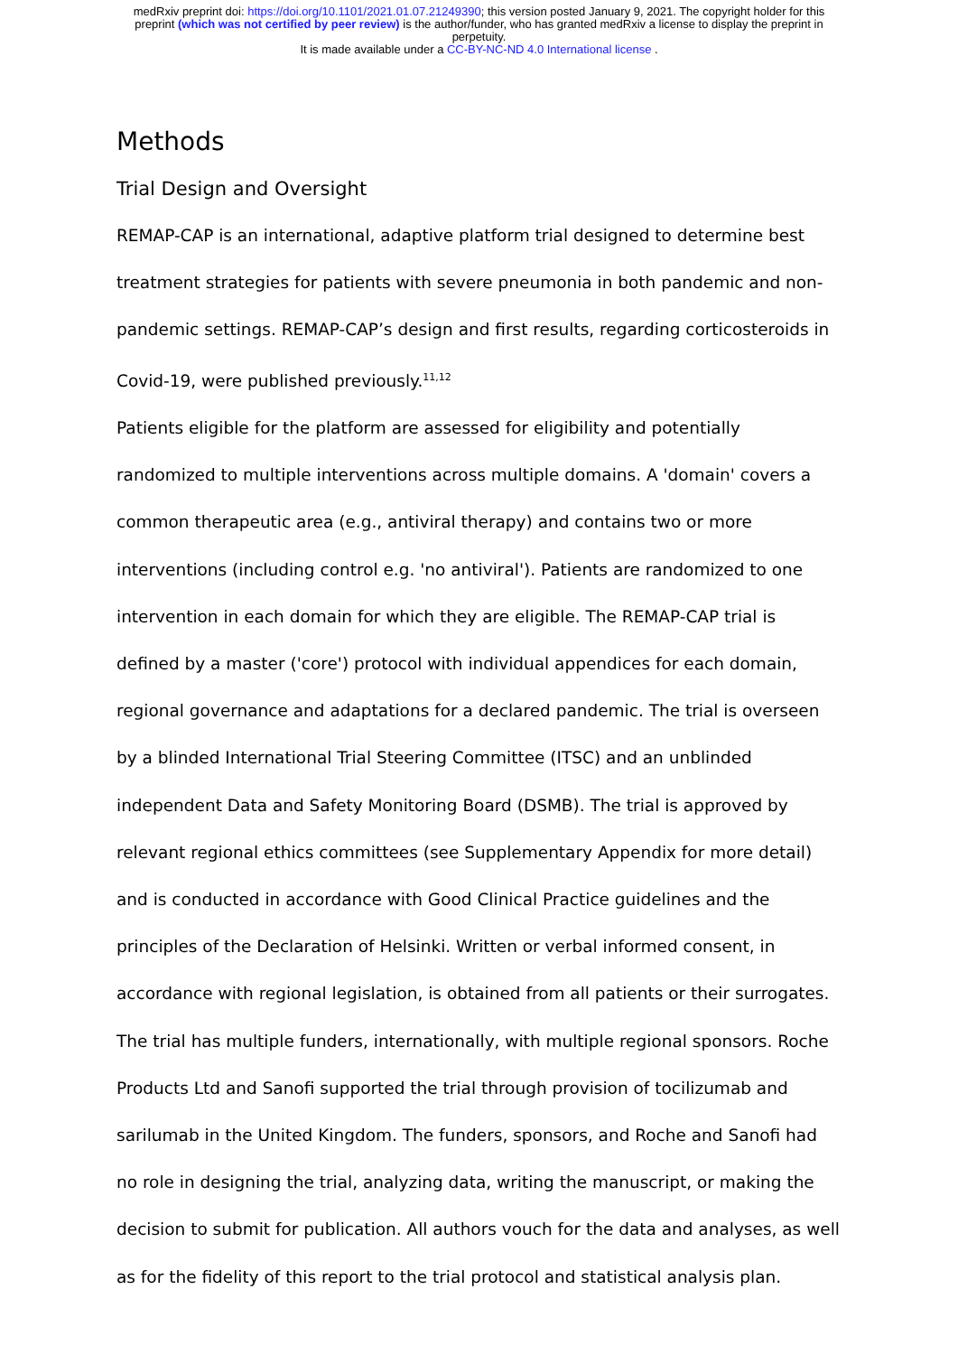medRxiv preprint doi: https://doi.org/10.1101/2021.01.07.21249390; this version posted January 9, 2021. The copyright holder for this
preprint (which was not certified by peer review) is the author/funder, who has granted medRxiv a license to display the preprint in
perpetuity.
It is made available under a CC-BY-NC-ND 4.0 International license .
Methods
Trial Design and Oversight
REMAP-CAP is an international, adaptive platform trial designed to determine best treatment strategies for patients with severe pneumonia in both pandemic and non-pandemic settings. REMAP-CAP’s design and first results, regarding corticosteroids in Covid-19, were published previously.<sup>11,12</sup>
Patients eligible for the platform are assessed for eligibility and potentially randomized to multiple interventions across multiple domains. A 'domain' covers a common therapeutic area (e.g., antiviral therapy) and contains two or more interventions (including control e.g. 'no antiviral'). Patients are randomized to one intervention in each domain for which they are eligible. The REMAP-CAP trial is defined by a master ('core') protocol with individual appendices for each domain, regional governance and adaptations for a declared pandemic. The trial is overseen by a blinded International Trial Steering Committee (ITSC) and an unblinded independent Data and Safety Monitoring Board (DSMB). The trial is approved by relevant regional ethics committees (see Supplementary Appendix for more detail) and is conducted in accordance with Good Clinical Practice guidelines and the principles of the Declaration of Helsinki. Written or verbal informed consent, in accordance with regional legislation, is obtained from all patients or their surrogates.
The trial has multiple funders, internationally, with multiple regional sponsors. Roche Products Ltd and Sanofi supported the trial through provision of tocilizumab and sarilumab in the United Kingdom. The funders, sponsors, and Roche and Sanofi had no role in designing the trial, analyzing data, writing the manuscript, or making the decision to submit for publication. All authors vouch for the data and analyses, as well as for the fidelity of this report to the trial protocol and statistical analysis plan.